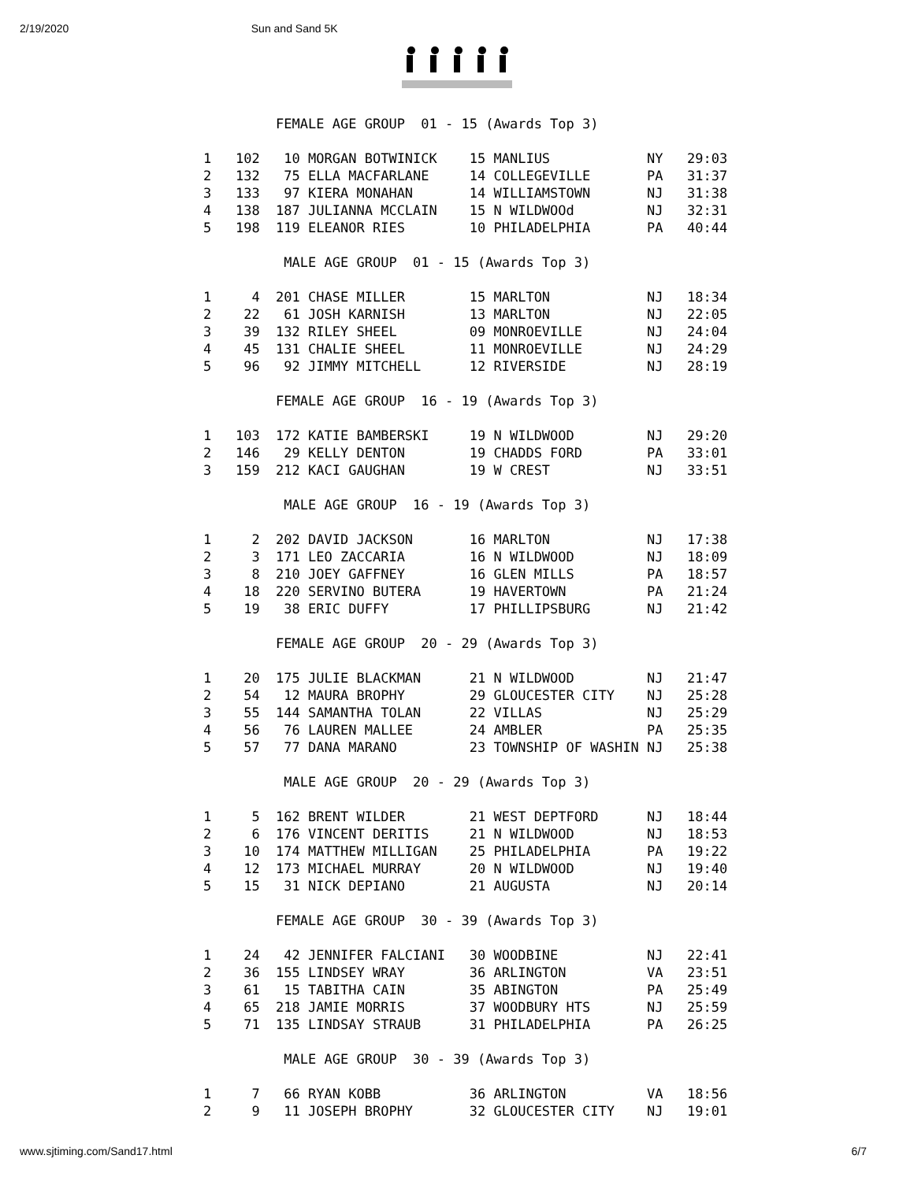2/19/2020 Sun and Sand 5K
         FEMALE AGE GROUP  01 - 15 (Awards Top 3)

1   102   10 MORGAN BOTWINICK    15 MANLIUS            NY   29:03
2   132   75 ELLA MACFARLANE     14 COLLEGEVILLE       PA   31:37
3   133   97 KIERA MONAHAN       14 WILLIAMSTOWN       NJ   31:38
4   138  187 JULIANNA MCCLAIN    15 N WILDWOOd         NJ   32:31
5   198  119 ELEANOR RIES        10 PHILADELPHIA       PA   40:44

          MALE AGE GROUP  01 - 15 (Awards Top 3)

1     4  201 CHASE MILLER        15 MARLTON            NJ   18:34
2    22   61 JOSH KARNISH        13 MARLTON            NJ   22:05
3    39  132 RILEY SHEEL         09 MONROEVILLE        NJ   24:04
4    45  131 CHALIE SHEEL        11 MONROEVILLE        NJ   24:29
5    96   92 JIMMY MITCHELL      12 RIVERSIDE          NJ   28:19

         FEMALE AGE GROUP  16 - 19 (Awards Top 3)

1   103  172 KATIE BAMBERSKI     19 N WILDWOOD         NJ   29:20
2   146   29 KELLY DENTON        19 CHADDS FORD        PA   33:01
3   159  212 KACI GAUGHAN        19 W CREST            NJ   33:51

          MALE AGE GROUP  16 - 19 (Awards Top 3)

1     2  202 DAVID JACKSON       16 MARLTON            NJ   17:38
2     3  171 LEO ZACCARIA        16 N WILDWOOD         NJ   18:09
3     8  210 JOEY GAFFNEY        16 GLEN MILLS         PA   18:57
4    18  220 SERVINO BUTERA      19 HAVERTOWN          PA   21:24
5    19   38 ERIC DUFFY          17 PHILLIPSBURG       NJ   21:42

         FEMALE AGE GROUP  20 - 29 (Awards Top 3)

1    20  175 JULIE BLACKMAN      21 N WILDWOOD         NJ   21:47
2    54   12 MAURA BROPHY        29 GLOUCESTER CITY    NJ   25:28
3    55  144 SAMANTHA TOLAN      22 VILLAS             NJ   25:29
4    56   76 LAUREN MALLEE       24 AMBLER             PA   25:35
5    57   77 DANA MARANO         23 TOWNSHIP OF WASHIN NJ   25:38

          MALE AGE GROUP  20 - 29 (Awards Top 3)

1     5  162 BRENT WILDER        21 WEST DEPTFORD      NJ   18:44
2     6  176 VINCENT DERITIS     21 N WILDWOOD         NJ   18:53
3    10  174 MATTHEW MILLIGAN    25 PHILADELPHIA       PA   19:22
4    12  173 MICHAEL MURRAY      20 N WILDWOOD         NJ   19:40
5    15   31 NICK DEPIANO        21 AUGUSTA            NJ   20:14

         FEMALE AGE GROUP  30 - 39 (Awards Top 3)

1    24   42 JENNIFER FALCIANI   30 WOODBINE           NJ   22:41
2    36  155 LINDSEY WRAY        36 ARLINGTON          VA   23:51
3    61   15 TABITHA CAIN        35 ABINGTON           PA   25:49
4    65  218 JAMIE MORRIS        37 WOODBURY HTS       NJ   25:59
5    71  135 LINDSAY STRAUB      31 PHILADELPHIA       PA   26:25

          MALE AGE GROUP  30 - 39 (Awards Top 3)

1     7   66 RYAN KOBB           36 ARLINGTON          VA   18:56
2     9   11 JOSEPH BROPHY       32 GLOUCESTER CITY    NJ   19:01
www.sjtiming.com/Sand17.html 6/7